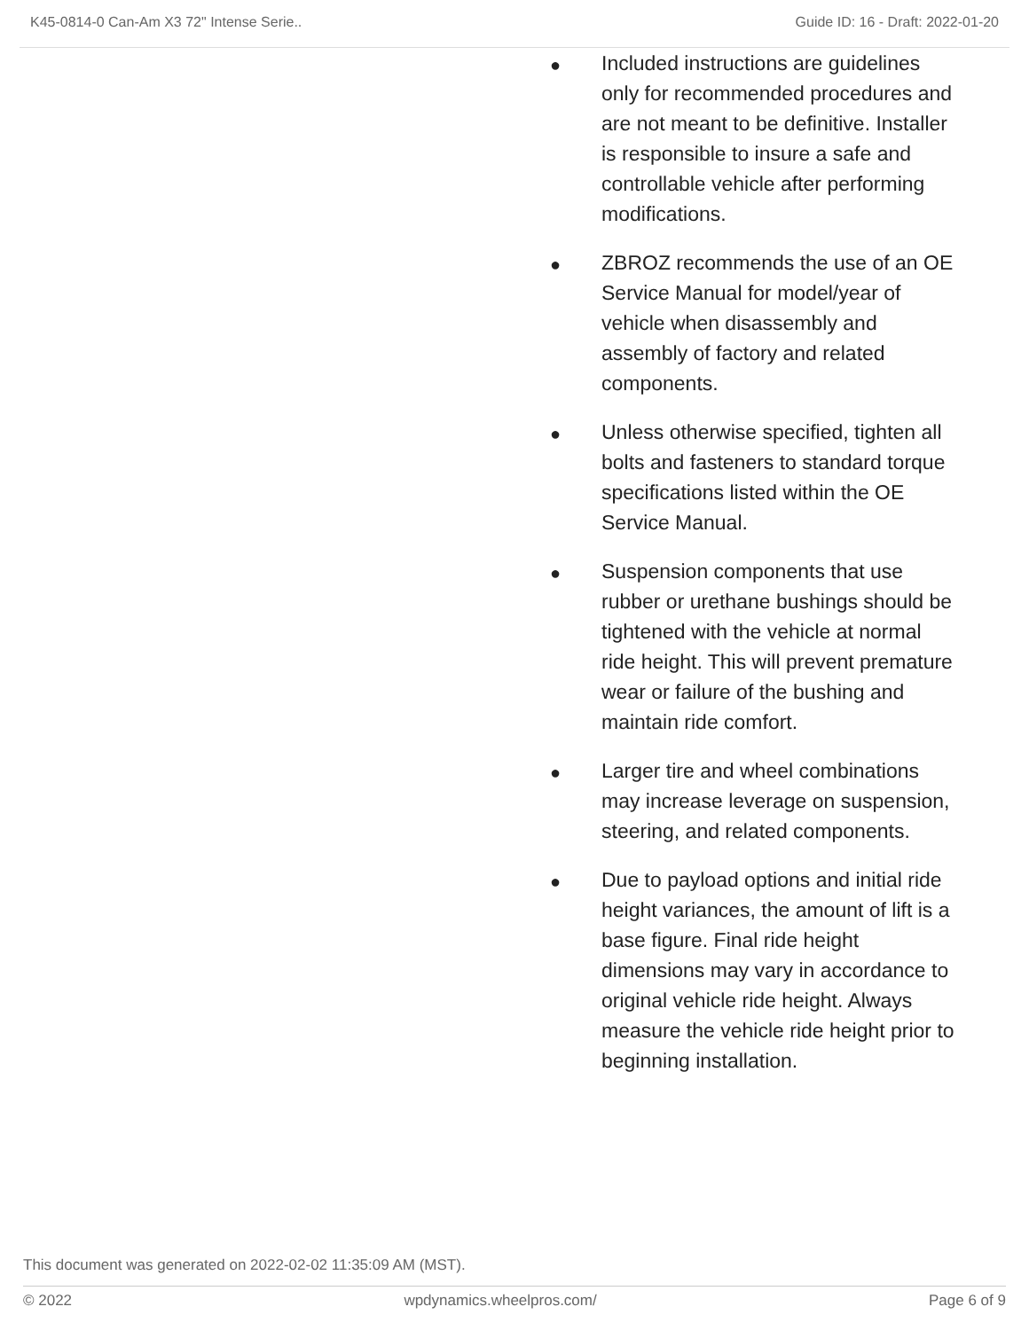K45-0814-0 Can-Am X3 72" Intense Serie.. Guide ID: 16 - Draft: 2022-01-20
● Included instructions are guidelines only for recommended procedures and are not meant to be definitive. Installer is responsible to insure a safe and controllable vehicle after performing modifications.
● ZBROZ recommends the use of an OE Service Manual for model/year of vehicle when disassembly and assembly of factory and related components.
● Unless otherwise specified, tighten all bolts and fasteners to standard torque specifications listed within the OE Service Manual.
● Suspension components that use rubber or urethane bushings should be tightened with the vehicle at normal ride height. This will prevent premature wear or failure of the bushing and maintain ride comfort.
● Larger tire and wheel combinations may increase leverage on suspension, steering, and related components.
● Due to payload options and initial ride height variances, the amount of lift is a base figure. Final ride height dimensions may vary in accordance to original vehicle ride height. Always measure the vehicle ride height prior to beginning installation.
This document was generated on 2022-02-02 11:35:09 AM (MST).
© 2022 wpdynamics.wheelpros.com/ Page 6 of 9